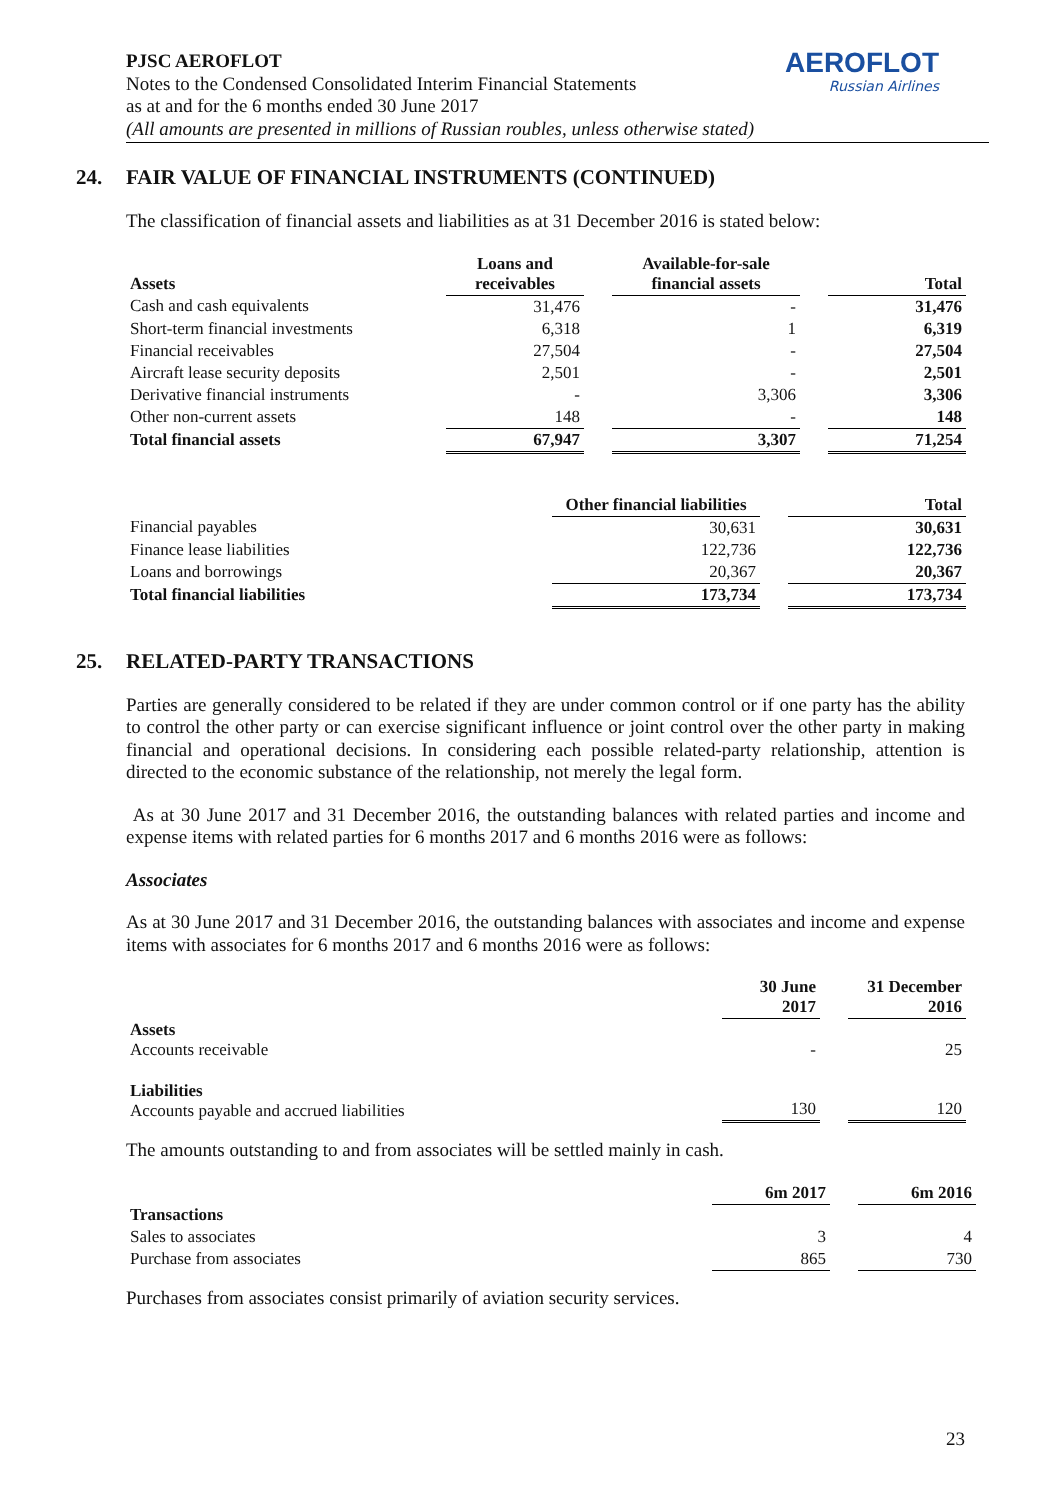PJSC AEROFLOT
Notes to the Condensed Consolidated Interim Financial Statements
as at and for the 6 months ended 30 June 2017
(All amounts are presented in millions of Russian roubles, unless otherwise stated)
AEROFLOT
Russian Airlines
24. FAIR VALUE OF FINANCIAL INSTRUMENTS (CONTINUED)
The classification of financial assets and liabilities as at 31 December 2016 is stated below:
| Assets | Loans and receivables | | Available-for-sale financial assets | | Total |
| --- | --- | --- | --- | --- | --- |
| Cash and cash equivalents | 31,476 | | - | | 31,476 |
| Short-term financial investments | 6,318 | | 1 | | 6,319 |
| Financial receivables | 27,504 | | - | | 27,504 |
| Aircraft lease security deposits | 2,501 | | - | | 2,501 |
| Derivative financial instruments | - | | 3,306 | | 3,306 |
| Other non-current assets | 148 | | - | | 148 |
| Total financial assets | 67,947 | | 3,307 | | 71,254 |
| | Other financial liabilities | | Total |
| --- | --- | --- | --- |
| Financial payables | 30,631 | | 30,631 |
| Finance lease liabilities | 122,736 | | 122,736 |
| Loans and borrowings | 20,367 | | 20,367 |
| Total financial liabilities | 173,734 | | 173,734 |
25. RELATED-PARTY TRANSACTIONS
Parties are generally considered to be related if they are under common control or if one party has the ability to control the other party or can exercise significant influence or joint control over the other party in making financial and operational decisions. In considering each possible related-party relationship, attention is directed to the economic substance of the relationship, not merely the legal form.
As at 30 June 2017 and 31 December 2016, the outstanding balances with related parties and income and expense items with related parties for 6 months 2017 and 6 months 2016 were as follows:
Associates
As at 30 June 2017 and 31 December 2016, the outstanding balances with associates and income and expense items with associates for 6 months 2017 and 6 months 2016 were as follows:
| | 30 June 2017 | | 31 December 2016 |
| --- | --- | --- | --- |
| Assets Accounts receivable | - | | 25 |
| Liabilities Accounts payable and accrued liabilities | 130 | | 120 |
The amounts outstanding to and from associates will be settled mainly in cash.
| | 6m 2017 | | 6m 2016 |
| --- | --- | --- | --- |
| Transactions | | | |
| Sales to associates | 3 | | 4 |
| Purchase from associates | 865 | | 730 |
Purchases from associates consist primarily of aviation security services.
23